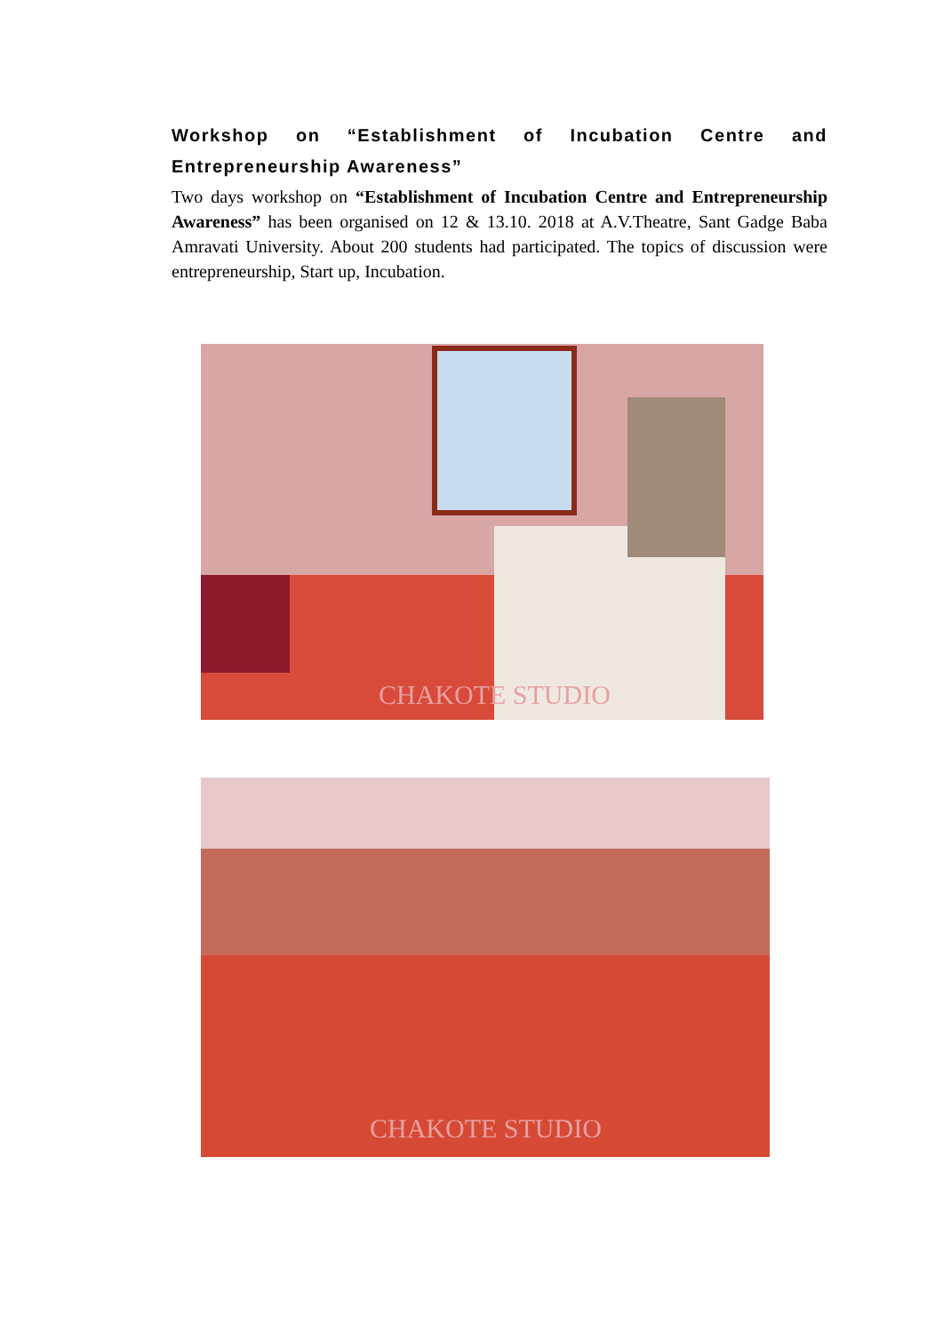Workshop on “Establishment of Incubation Centre and Entrepreneurship Awareness”
Two days workshop on “Establishment of Incubation Centre and Entrepreneurship Awareness” has been organised on 12 & 13.10. 2018 at A.V.Theatre, Sant Gadge Baba Amravati University. About 200 students had participated. The topics of discussion were entrepreneurship, Start up, Incubation.
CHAKOTE STUDIO
CHAKOTE STUDIO